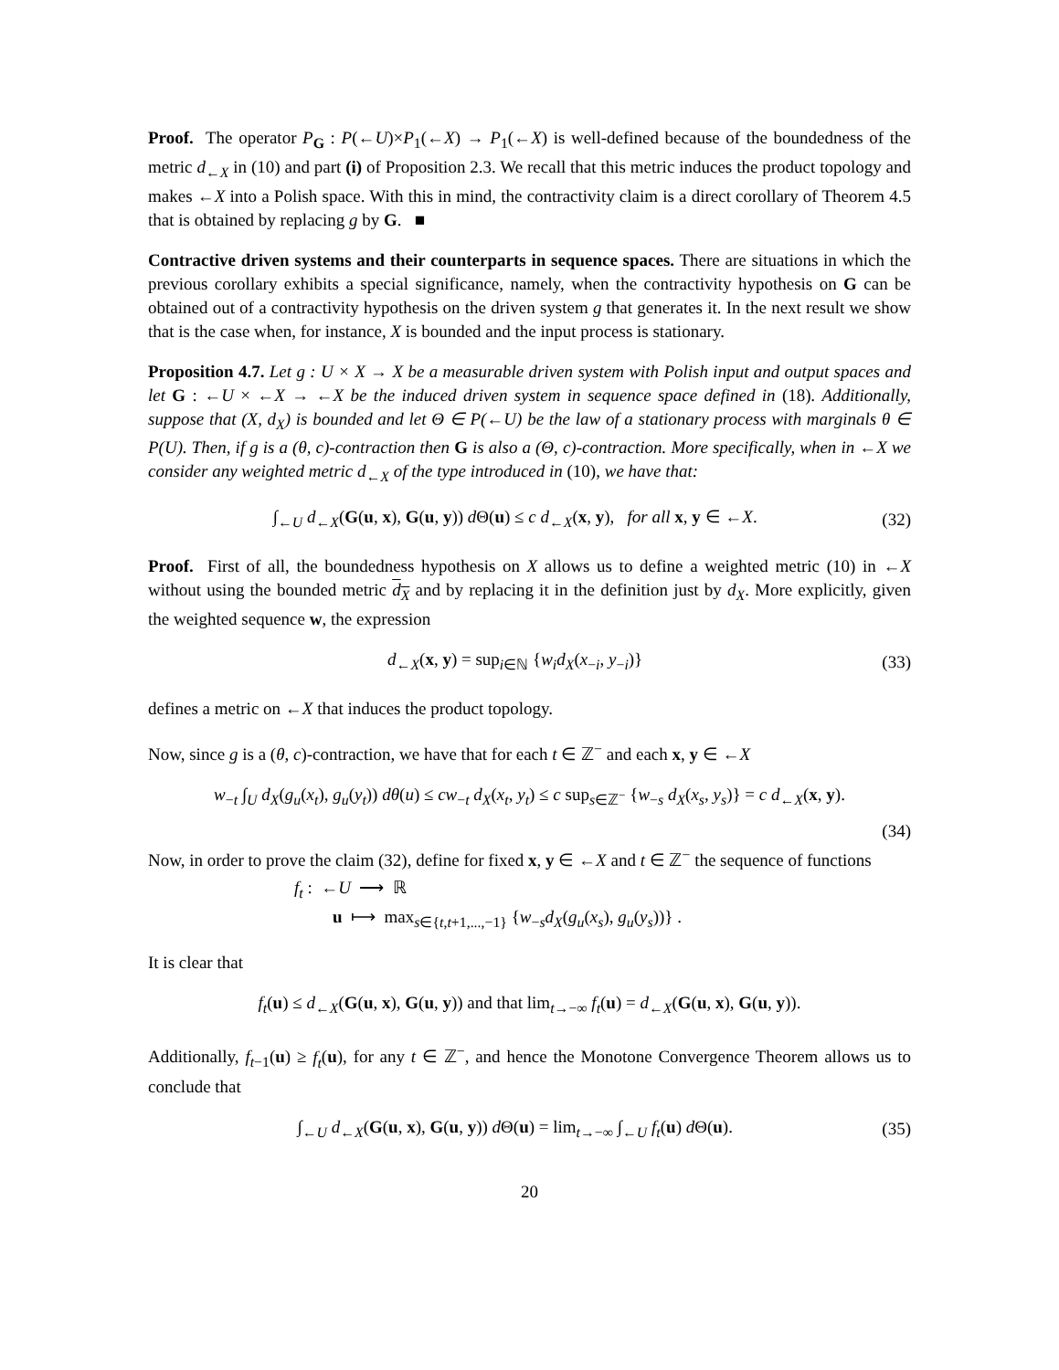Proof. The operator P<sub>G</sub> : P(←U)×P<sub>1</sub>(←X) → P<sub>1</sub>(←X) is well-defined because of the boundedness of the metric d<sub>←X</sub> in (10) and part (i) of Proposition 2.3. We recall that this metric induces the product topology and makes ←X into a Polish space. With this in mind, the contractivity claim is a direct corollary of Theorem 4.5 that is obtained by replacing g by G. ■
Contractive driven systems and their counterparts in sequence spaces. There are situations in which the previous corollary exhibits a special significance, namely, when the contractivity hypothesis on G can be obtained out of a contractivity hypothesis on the driven system g that generates it. In the next result we show that is the case when, for instance, X is bounded and the input process is stationary.
Proposition 4.7. Let g : U × X → X be a measurable driven system with Polish input and output spaces and let G : ←U × ←X → ←X be the induced driven system in sequence space defined in (18). Additionally, suppose that (X, d<sub>X</sub>) is bounded and let Θ ∈ P(←U) be the law of a stationary process with marginals θ ∈ P(U). Then, if g is a (θ, c)-contraction then G is also a (Θ, c)-contraction. More specifically, when in ←X we consider any weighted metric d<sub>←X</sub> of the type introduced in (10), we have that:
∫<sub>←U</sub> d<sub>←X</sub>(G(u, x), G(u, y)) d Θ(u) ≤ c d<sub>←X</sub>(x, y), for all x, y ∈ ←X. (32)
Proof. First of all, the boundedness hypothesis on X allows us to define a weighted metric (10) in ←X without using the bounded metric d<sub>X</sub> and by replacing it in the definition just by d<sub>X</sub>. More explicitly, given the weighted sequence w, the expression
d<sub>←X</sub>(x, y) = sup<sub>i∈ℕ</sub> {w<sub>i</sub>d<sub>X</sub>(x<sub>−i</sub>, y<sub>−i</sub>)} (33)
defines a metric on ←X that induces the product topology.
Now, since g is a (θ, c)-contraction, we have that for each t ∈ ℤ<sup>−</sup> and each x, y ∈ ←X
w<sub>−t</sub> ∫<sub>U</sub> d<sub>X</sub>(g<sub>u</sub>(x<sub>t</sub>), g<sub>u</sub>(y<sub>t</sub>)) dθ(u) ≤ cw<sub>−t</sub> d<sub>X</sub>(x<sub>t</sub>, y<sub>t</sub>) ≤ c sup<sub>s∈ℤ<sup>−</sup></sub> {w<sub>−s</sub> d<sub>X</sub>(x<sub>s</sub>, y<sub>s</sub>)} = c d<sub>←X</sub>(x, y).
(34)
Now, in order to prove the claim (32), define for fixed x, y ∈ ←X and t ∈ ℤ<sup>−</sup> the sequence of functions
f<sub>t</sub> : ←U ⟶ ℝ
u ⟼ max<sub>s∈{t,t+1,...,−1}</sub> {w<sub>−s</sub>d<sub>X</sub>(g<sub>u</sub>(x<sub>s</sub>), g<sub>u</sub>(y<sub>s</sub>))} .
It is clear that
f<sub>t</sub>(u) ≤ d<sub>←X</sub>(G(u, x), G(u, y)) and that lim<sub>t→−∞</sub> f<sub>t</sub>(u) = d<sub>←X</sub>(G(u, x), G(u, y)).
Additionally, f<sub>t−1</sub>(u) ≥ f<sub>t</sub>(u), for any t ∈ ℤ<sup>−</sup>, and hence the Monotone Convergence Theorem allows us to conclude that
∫<sub>←U</sub> d<sub>←X</sub>(G(u, x), G(u, y)) d Θ(u) = lim<sub>t→−∞</sub> ∫<sub>←U</sub> f<sub>t</sub>(u) d Θ(u). (35)
20